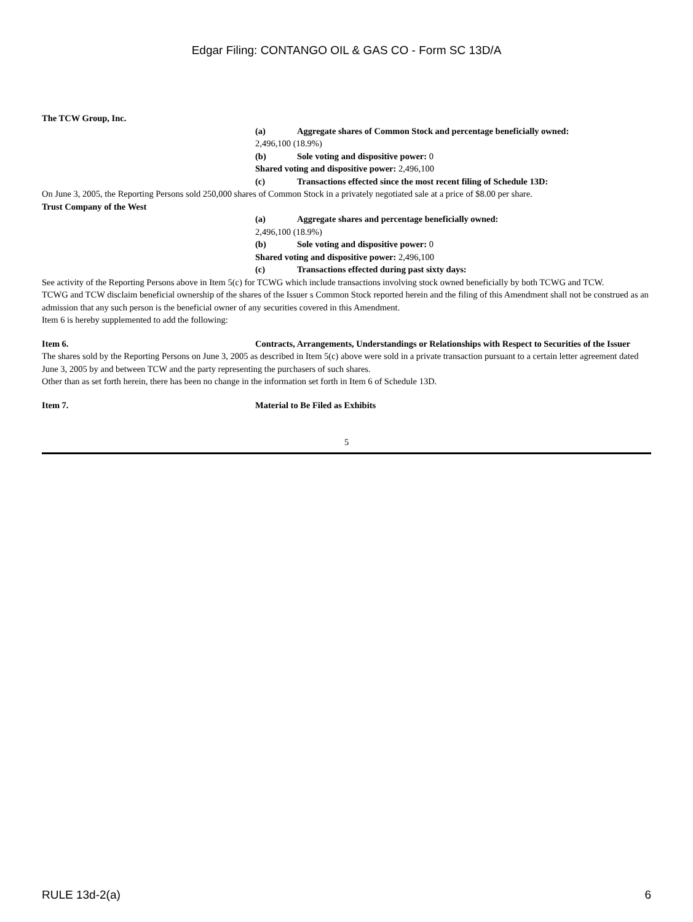Edgar Filing: CONTANGO OIL & GAS CO - Form SC 13D/A
The TCW Group, Inc.
(a) Aggregate shares of Common Stock and percentage beneficially owned:
2,496,100 (18.9%)
(b) Sole voting and dispositive power: 0
Shared voting and dispositive power: 2,496,100
(c) Transactions effected since the most recent filing of Schedule 13D:
On June 3, 2005, the Reporting Persons sold 250,000 shares of Common Stock in a privately negotiated sale at a price of $8.00 per share.
Trust Company of the West
(a) Aggregate shares and percentage beneficially owned:
2,496,100 (18.9%)
(b) Sole voting and dispositive power: 0
Shared voting and dispositive power: 2,496,100
(c) Transactions effected during past sixty days:
See activity of the Reporting Persons above in Item 5(c) for TCWG which include transactions involving stock owned beneficially by both TCWG and TCW.
TCWG and TCW disclaim beneficial ownership of the shares of the Issuer s Common Stock reported herein and the filing of this Amendment shall not be construed as an admission that any such person is the beneficial owner of any securities covered in this Amendment.
Item 6 is hereby supplemented to add the following:
Item 6. Contracts, Arrangements, Understandings or Relationships with Respect to Securities of the Issuer
The shares sold by the Reporting Persons on June 3, 2005 as described in Item 5(c) above were sold in a private transaction pursuant to a certain letter agreement dated June 3, 2005 by and between TCW and the party representing the purchasers of such shares.
Other than as set forth herein, there has been no change in the information set forth in Item 6 of Schedule 13D.
Item 7. Material to Be Filed as Exhibits
5
RULE 13d-2(a) 6